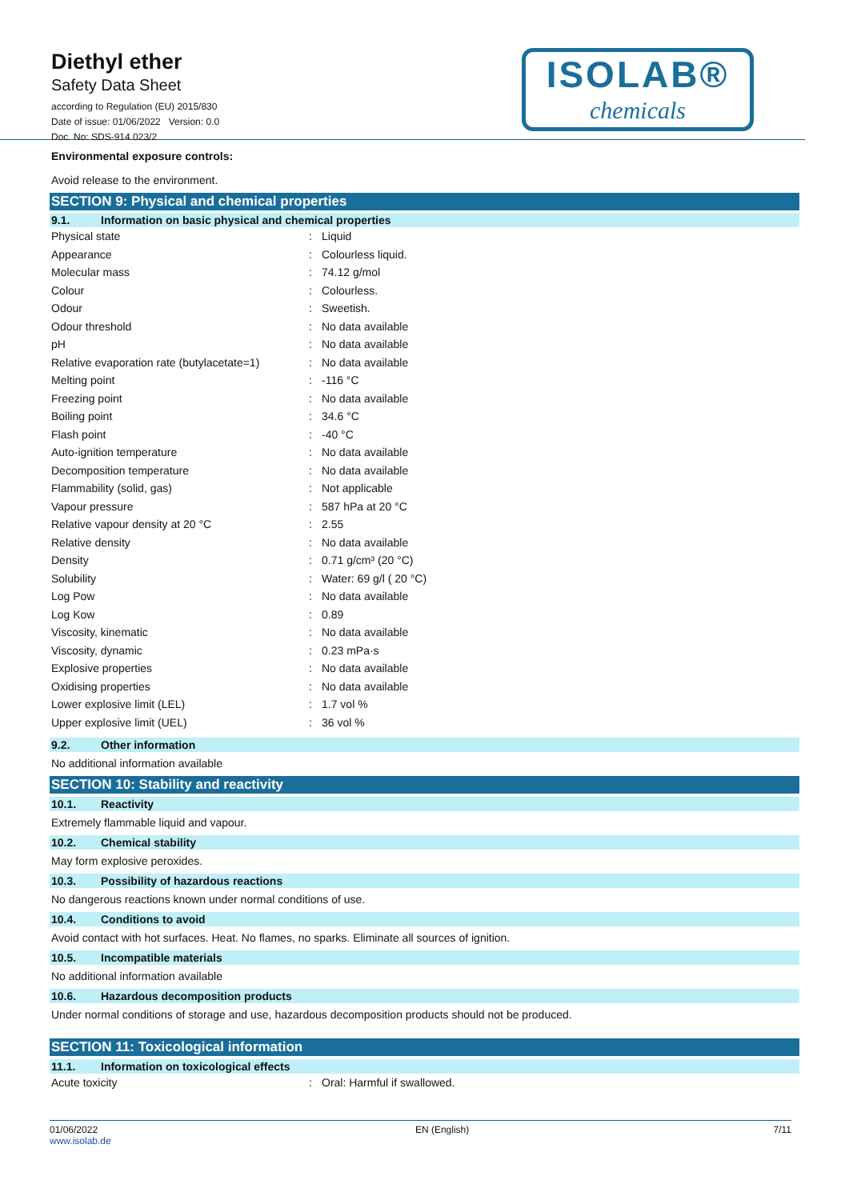Diethyl ether
Safety Data Sheet
according to Regulation (EU) 2015/830
Date of issue: 01/06/2022 Version: 0.0
Doc. No: SDS-914.023/2
ISOLAB®
chemicals
Environmental exposure controls:
Avoid release to the environment.
SECTION 9: Physical and chemical properties
9.1. Information on basic physical and chemical properties
| Physical state | : | Liquid |
| Appearance | : | Colourless liquid. |
| Molecular mass | : | 74.12 g/mol |
| Colour | : | Colourless. |
| Odour | : | Sweetish. |
| Odour threshold | : | No data available |
| pH | : | No data available |
| Relative evaporation rate (butylacetate=1) | : | No data available |
| Melting point | : | -116 °C |
| Freezing point | : | No data available |
| Boiling point | : | 34.6 °C |
| Flash point | : | -40 °C |
| Auto-ignition temperature | : | No data available |
| Decomposition temperature | : | No data available |
| Flammability (solid, gas) | : | Not applicable |
| Vapour pressure | : | 587 hPa at 20 °C |
| Relative vapour density at 20 °C | : | 2.55 |
| Relative density | : | No data available |
| Density | : | 0.71 g/cm³ (20 °C) |
| Solubility | : | Water: 69 g/l ( 20 °C) |
| Log Pow | : | No data available |
| Log Kow | : | 0.89 |
| Viscosity, kinematic | : | No data available |
| Viscosity, dynamic | : | 0.23 mPa·s |
| Explosive properties | : | No data available |
| Oxidising properties | : | No data available |
| Lower explosive limit (LEL) | : | 1.7 vol % |
| Upper explosive limit (UEL) | : | 36 vol % |
9.2. Other information
No additional information available
SECTION 10: Stability and reactivity
10.1. Reactivity
Extremely flammable liquid and vapour.
10.2. Chemical stability
May form explosive peroxides.
10.3. Possibility of hazardous reactions
No dangerous reactions known under normal conditions of use.
10.4. Conditions to avoid
Avoid contact with hot surfaces. Heat. No flames, no sparks. Eliminate all sources of ignition.
10.5. Incompatible materials
No additional information available
10.6. Hazardous decomposition products
Under normal conditions of storage and use, hazardous decomposition products should not be produced.
SECTION 11: Toxicological information
11.1. Information on toxicological effects
| Acute toxicity | : | Oral: Harmful if swallowed. |
01/06/2022
www.isolab.de
EN (English) 7/11